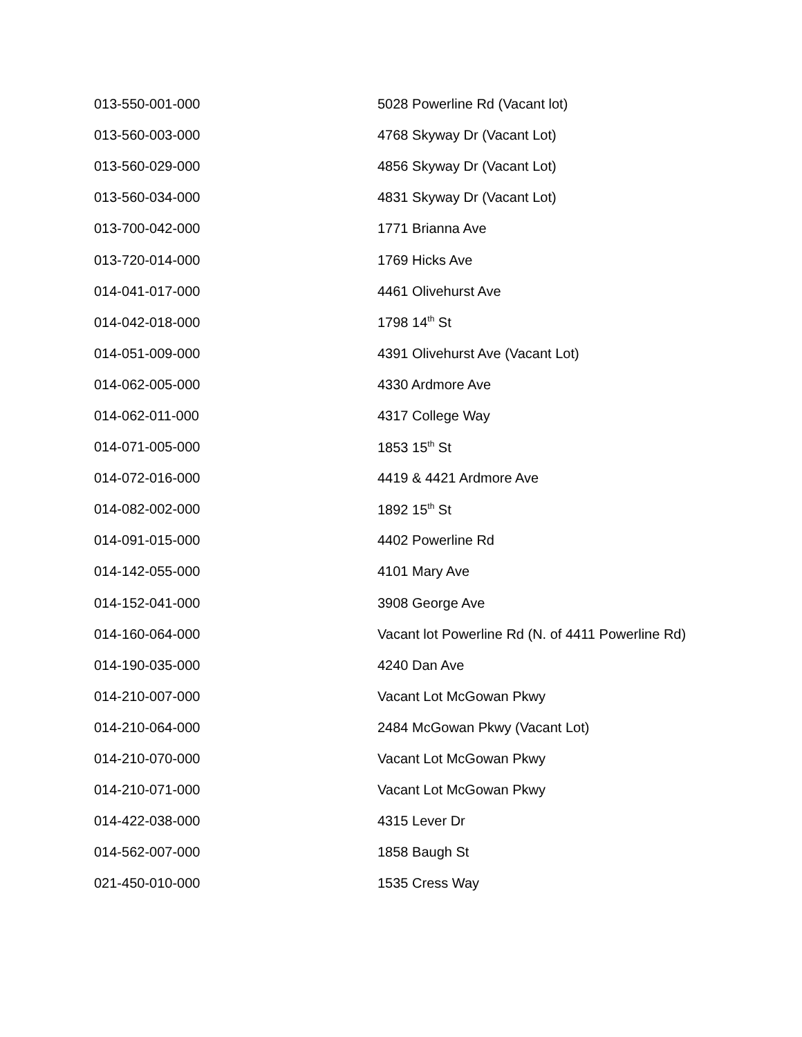| 013-550-001-000 | 5028 Powerline Rd (Vacant lot) |
| 013-560-003-000 | 4768 Skyway Dr (Vacant Lot) |
| 013-560-029-000 | 4856 Skyway Dr (Vacant Lot) |
| 013-560-034-000 | 4831 Skyway Dr (Vacant Lot) |
| 013-700-042-000 | 1771 Brianna Ave |
| 013-720-014-000 | 1769 Hicks Ave |
| 014-041-017-000 | 4461 Olivehurst Ave |
| 014-042-018-000 | 1798 14<sup>th</sup> St |
| 014-051-009-000 | 4391 Olivehurst Ave (Vacant Lot) |
| 014-062-005-000 | 4330 Ardmore Ave |
| 014-062-011-000 | 4317 College Way |
| 014-071-005-000 | 1853 15<sup>th</sup> St |
| 014-072-016-000 | 4419 & 4421 Ardmore Ave |
| 014-082-002-000 | 1892 15<sup>th</sup> St |
| 014-091-015-000 | 4402 Powerline Rd |
| 014-142-055-000 | 4101 Mary Ave |
| 014-152-041-000 | 3908 George Ave |
| 014-160-064-000 | Vacant lot Powerline Rd (N. of 4411 Powerline Rd) |
| 014-190-035-000 | 4240 Dan Ave |
| 014-210-007-000 | Vacant Lot McGowan Pkwy |
| 014-210-064-000 | 2484 McGowan Pkwy (Vacant Lot) |
| 014-210-070-000 | Vacant Lot McGowan Pkwy |
| 014-210-071-000 | Vacant Lot McGowan Pkwy |
| 014-422-038-000 | 4315 Lever Dr |
| 014-562-007-000 | 1858 Baugh St |
| 021-450-010-000 | 1535 Cress Way |